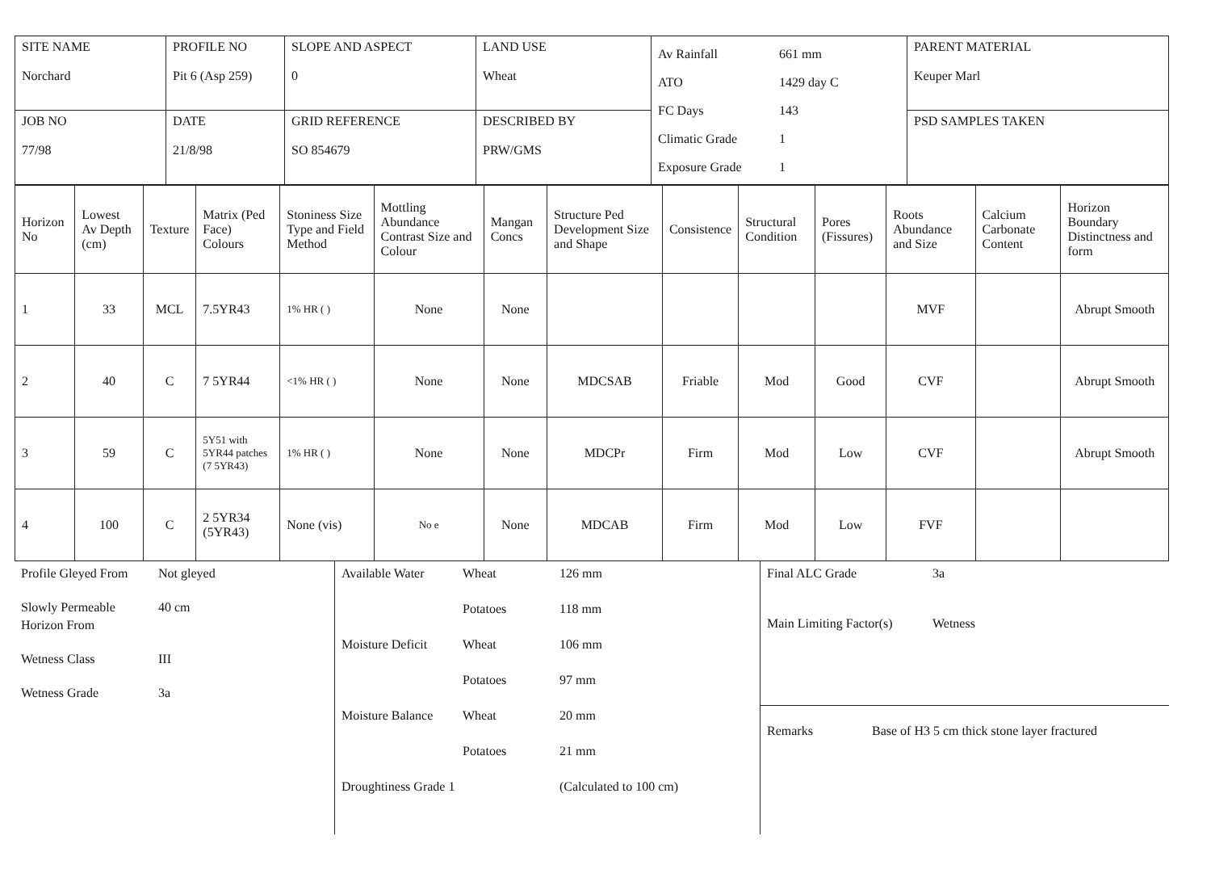| SITE NAME Norchard | PROFILE NO Pit 6 (Asp 259) | SLOPE AND ASPECT 0 | LAND USE Wheat | Av Rainfall 661 mm ATO 1429 day C FC Days 143 Climatic Grade 1 Exposure Grade 1 | PARENT MATERIAL Keuper Marl |
| JOB NO 77/98 | DATE 21/8/98 | GRID REFERENCE SO 854679 | DESCRIBED BY PRW/GMS | | PSD SAMPLES TAKEN |
| Horizon No | Lowest Av Depth (cm) | Texture | Matrix (Ped Face) Colours | Stoniness Size Type and Field Method | Mottling Abundance Contrast Size and Colour | Mangan Concs | Structure Ped Development Size and Shape | Consistence | Structural Condition | Pores (Fissures) | Roots Abundance and Size | Calcium Carbonate Content | Horizon Boundary Distinctness and form |
| --- | --- | --- | --- | --- | --- | --- | --- | --- | --- | --- | --- | --- | --- |
| 1 | 33 | MCL | 7.5YR43 | 1% HR ( ) | None | None | | | | | MVF | | Abrupt Smooth |
| 2 | 40 | C | 7 5YR44 | <1% HR ( ) | None | None | MDCSAB | Friable | Mod | Good | CVF | | Abrupt Smooth |
| 3 | 59 | C | 5Y51 with 5YR44 patches (7 5YR43) | 1% HR ( ) | None | None | MDCPr | Firm | Mod | Low | CVF | | Abrupt Smooth |
| 4 | 100 | C | 2 5YR34 (5YR43) | None (vis) | No e | None | MDCAB | Firm | Mod | Low | FVF | | |
| Profile Gleyed From Not gleyed Slowly Permeable Horizon From 40 cm Wetness Class III Wetness Grade 3a | Available Water Wheat 126 mm Potatoes 118 mm Moisture Deficit Wheat 106 mm Potatoes 97 mm Moisture Balance Wheat 20 mm Potatoes 21 mm Droughtiness Grade 1 (Calculated to 100 cm) | Final ALC Grade 3a Main Limiting Factor(s) Wetness Remarks Base of H3 5 cm thick stone layer fractured |